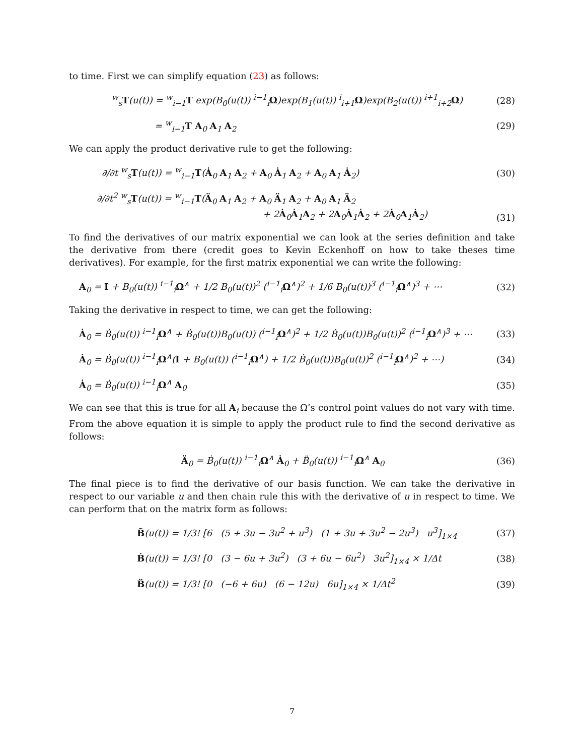to time. First we can simplify equation (23) as follows:
<sup>w</sup> <sub>s</sub>T(u(t)) = <sup>w</sup><sub>i−1</sub>T exp(B<sub>0</sub>(u(t)) <sup>i−1</sup><sub>i</sub>Ω)exp(B<sub>1</sub>(u(t)) <sup>i</sup><sub>i+1</sub>Ω)exp(B<sub>2</sub>(u(t)) <sup>i+1</sup><sub>i+2</sub>Ω) (28)
= <sup>w</sup><sub>i−1</sub>T A<sub>0</sub> A<sub>1</sub> A<sub>2</sub> (29)
We can apply the product derivative rule to get the following:
∂/∂t <sup>w</sup><sub>s</sub>T(u(t)) = <sup>w</sup><sub>i−1</sub>T(Ȧ<sub>0</sub> A<sub>1</sub> A<sub>2</sub> + A<sub>0</sub> Ȧ<sub>1</sub> A<sub>2</sub> + A<sub>0</sub> A<sub>1</sub> Ȧ<sub>2</sub>) (30)
∂/∂t<sup>2</sup> <sup>w</sup><sub>s</sub>T(u(t)) = <sup>w</sup><sub>i−1</sub>T(Ä<sub>0</sub> A<sub>1</sub> A<sub>2</sub> + A<sub>0</sub> Ä<sub>1</sub> A<sub>2</sub> + A<sub>0</sub> A<sub>1</sub> Ä<sub>2</sub>
+ 2Ȧ<sub>0</sub>Ȧ<sub>1</sub>A<sub>2</sub> + 2A<sub>0</sub>Ȧ<sub>1</sub>Ȧ<sub>2</sub> + 2Ȧ<sub>0</sub>A<sub>1</sub>Ȧ<sub>2</sub>) (31)
To find the derivatives of our matrix exponential we can look at the series definition and take the derivative from there (credit goes to Kevin Eckenhoff on how to take theses time derivatives). For example, for the first matrix exponential we can write the following:
A<sub>0</sub> = I + B<sub>0</sub>(u(t)) <sup>i−1</sup><sub>i</sub>Ω<sup>∧</sup> + 1/2 B<sub>0</sub>(u(t))<sup>2</sup> (<sup>i−1</sup><sub>i</sub>Ω<sup>∧</sup>)<sup>2</sup> + 1/6 B<sub>0</sub>(u(t))<sup>3</sup> (<sup>i−1</sup><sub>i</sub>Ω<sup>∧</sup>)<sup>3</sup> + ⋯ (32)
Taking the derivative in respect to time, we can get the following:
Ȧ<sub>0</sub> = Ḃ<sub>0</sub>(u(t)) <sup>i−1</sup><sub>i</sub>Ω<sup>∧</sup> + Ḃ<sub>0</sub>(u(t))B<sub>0</sub>(u(t)) (<sup>i−1</sup><sub>i</sub>Ω<sup>∧</sup>)<sup>2</sup> + 1/2 Ḃ<sub>0</sub>(u(t))B<sub>0</sub>(u(t))<sup>2</sup> (<sup>i−1</sup><sub>i</sub>Ω<sup>∧</sup>)<sup>3</sup> + ⋯ (33)
Ȧ<sub>0</sub> = Ḃ<sub>0</sub>(u(t)) <sup>i−1</sup><sub>i</sub>Ω<sup>∧</sup>(I + B<sub>0</sub>(u(t)) (<sup>i−1</sup><sub>i</sub>Ω<sup>∧</sup>) + 1/2 Ḃ<sub>0</sub>(u(t))B<sub>0</sub>(u(t))<sup>2</sup> (<sup>i−1</sup><sub>i</sub>Ω<sup>∧</sup>)<sup>2</sup> + ⋯) (34)
Ȧ<sub>0</sub> = Ḃ<sub>0</sub>(u(t)) <sup>i−1</sup><sub>i</sub>Ω<sup>∧</sup> A<sub>0</sub> (35)
We can see that this is true for all A<sub>i</sub> because the Ω’s control point values do not vary with time. From the above equation it is simple to apply the product rule to find the second derivative as follows:
Ä<sub>0</sub> = Ḃ<sub>0</sub>(u(t)) <sup>i−1</sup><sub>i</sub>Ω<sup>∧</sup> Ȧ<sub>0</sub> + B̈<sub>0</sub>(u(t)) <sup>i−1</sup><sub>i</sub>Ω<sup>∧</sup> A<sub>0</sub> (36)
The final piece is to find the derivative of our basis function. We can take the derivative in respect to our variable u and then chain rule this with the derivative of u in respect to time. We can perform that on the matrix form as follows:
B̃(u(t)) = 1/3! [6 (5 + 3u − 3u<sup>2</sup> + u<sup>3</sup>) (1 + 3u + 3u<sup>2</sup> − 2u<sup>3</sup>) u<sup>3</sup>]<sub>1×4</sub> (37)
Ḃ(u(t)) = 1/3! [0 (3 − 6u + 3u<sup>2</sup>) (3 + 6u − 6u<sup>2</sup>) 3u<sup>2</sup>]<sub>1×4</sub> × 1/Δt (38)
B̈(u(t)) = 1/3! [0 (−6 + 6u) (6 − 12u) 6u]<sub>1×4</sub> × 1/Δt<sup>2</sup> (39)
7